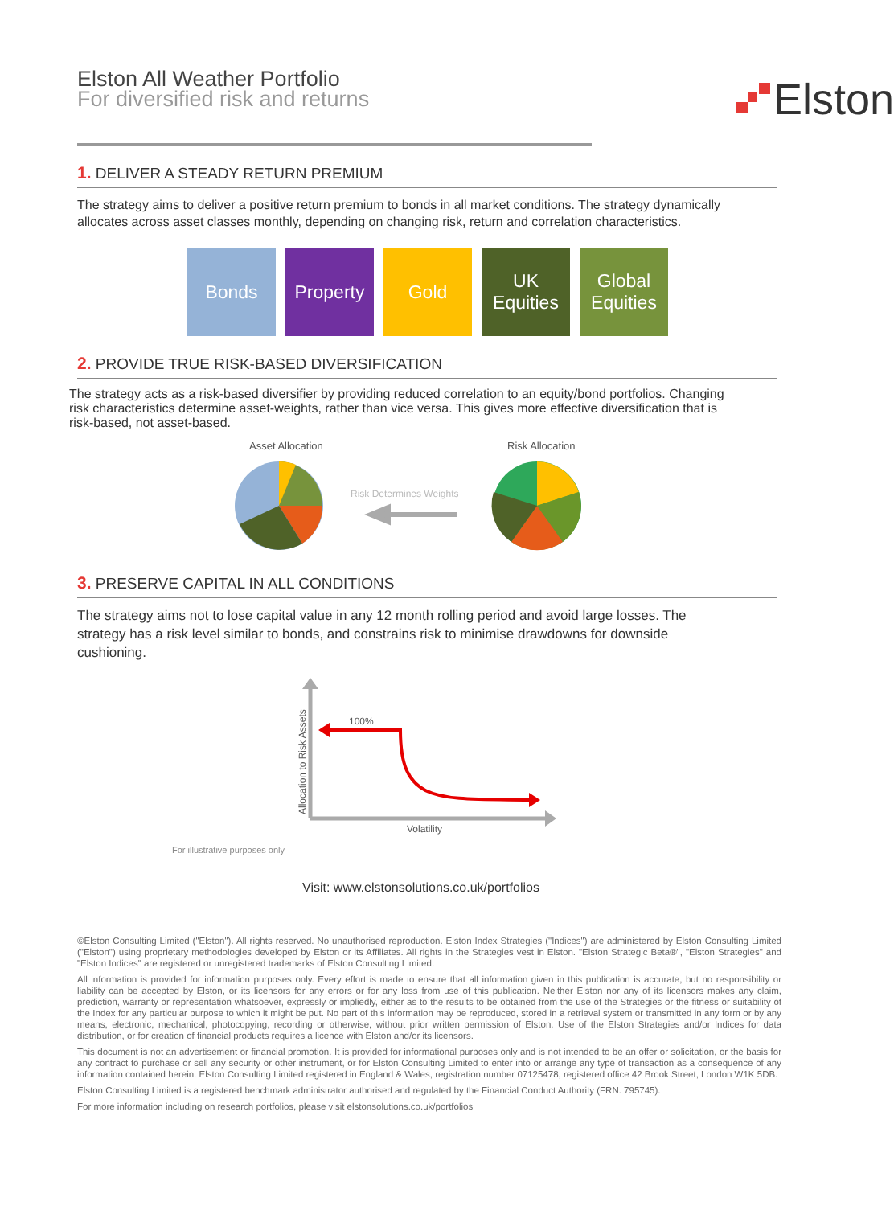Elston All Weather Portfolio
For diversified risk and returns
Elston
1. DELIVER A STEADY RETURN PREMIUM
The strategy aims to deliver a positive return premium to bonds in all market conditions. The strategy dynamically allocates across asset classes monthly, depending on changing risk, return and correlation characteristics.
Bonds Property
Gold UK Equities
Global Equities
2. PROVIDE TRUE RISK-BASED DIVERSIFICATION
The strategy acts as a risk-based diversifier by providing reduced correlation to an equity/bond portfolios. Changing risk characteristics determine asset-weights, rather than vice versa. This gives more effective diversification that is risk-based, not asset-based.
Asset Allocation
Risk Allocation
Risk Determines Weights
3. PRESERVE CAPITAL IN ALL CONDITIONS
The strategy aims not to lose capital value in any 12 month rolling period and avoid large losses. The strategy has a risk level similar to bonds, and constrains risk to minimise drawdowns for downside cushioning.
100%
Volatility
Allocation to Risk Assets
For illustrative purposes only
Visit: www.elstonsolutions.co.uk/portfolios
©Elston Consulting Limited ("Elston"). All rights reserved. No unauthorised reproduction. Elston Index Strategies ("Indices") are administered by Elston Consulting Limited ("Elston") using proprietary methodologies developed by Elston or its Affiliates. All rights in the Strategies vest in Elston. "Elston Strategic Beta®", "Elston Strategies" and "Elston Indices" are registered or unregistered trademarks of Elston Consulting Limited.
All information is provided for information purposes only. Every effort is made to ensure that all information given in this publication is accurate, but no responsibility or liability can be accepted by Elston, or its licensors for any errors or for any loss from use of this publication. Neither Elston nor any of its licensors makes any claim, prediction, warranty or representation whatsoever, expressly or impliedly, either as to the results to be obtained from the use of the Strategies or the fitness or suitability of the Index for any particular purpose to which it might be put. No part of this information may be reproduced, stored in a retrieval system or transmitted in any form or by any means, electronic, mechanical, photocopying, recording or otherwise, without prior written permission of Elston. Use of the Elston Strategies and/or Indices for data distribution, or for creation of financial products requires a licence with Elston and/or its licensors.
This document is not an advertisement or financial promotion. It is provided for informational purposes only and is not intended to be an offer or solicitation, or the basis for any contract to purchase or sell any security or other instrument, or for Elston Consulting Limited to enter into or arrange any type of transaction as a consequence of any information contained herein. Elston Consulting Limited registered in England & Wales, registration number 07125478, registered office 42 Brook Street, London W1K 5DB.
Elston Consulting Limited is a registered benchmark administrator authorised and regulated by the Financial Conduct Authority (FRN: 795745).
For more information including on research portfolios, please visit elstonsolutions.co.uk/portfolios